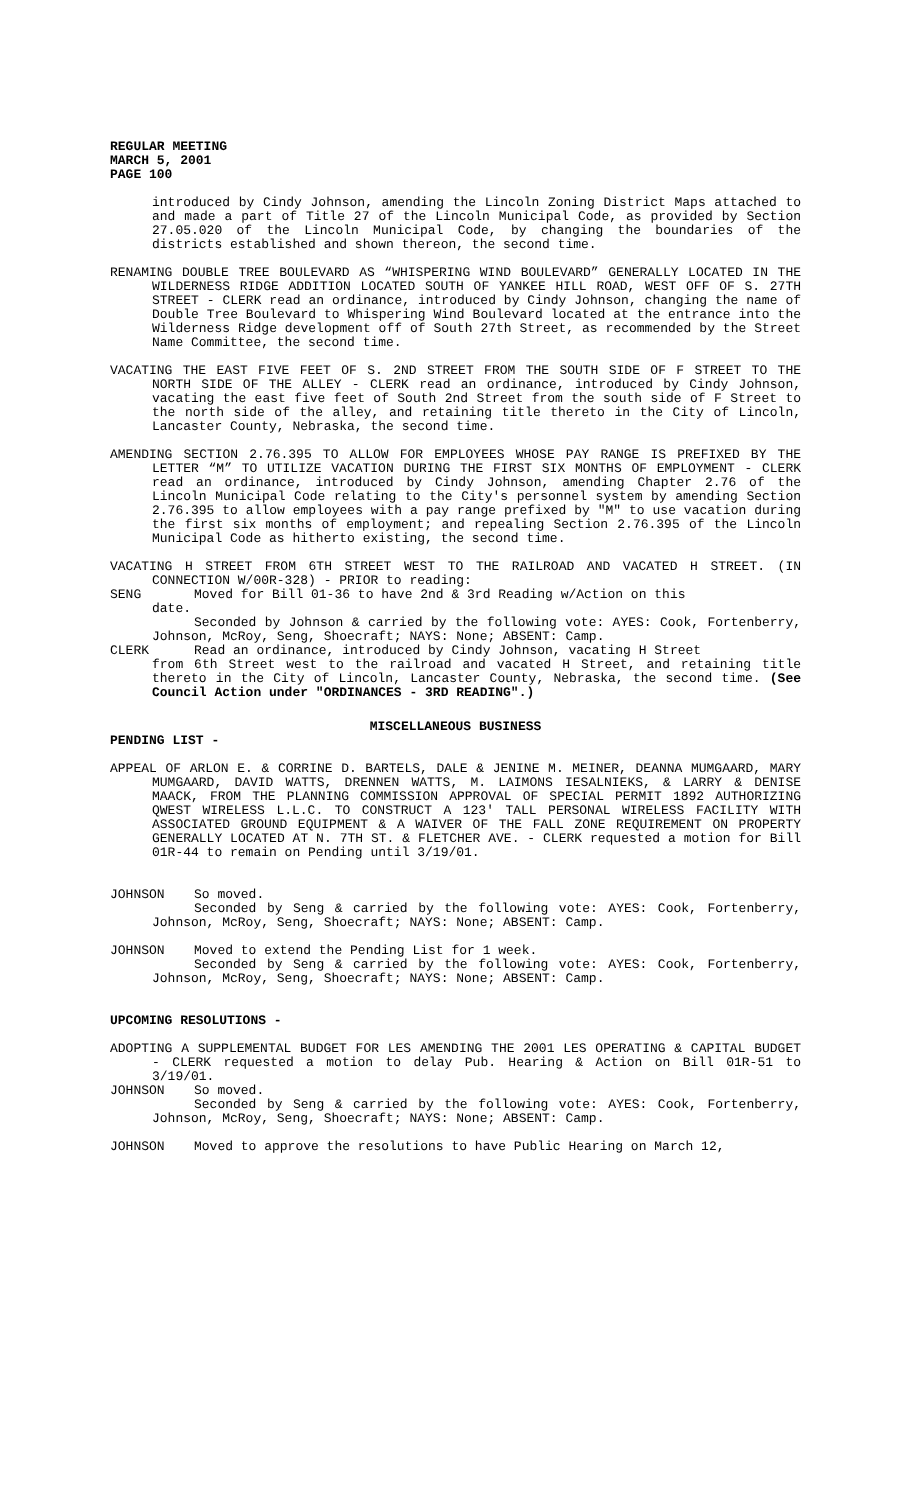REGULAR MEETING
MARCH 5, 2001
PAGE 100
introduced by Cindy Johnson, amending the Lincoln Zoning District Maps attached to and made a part of Title 27 of the Lincoln Municipal Code, as provided by Section 27.05.020 of the Lincoln Municipal Code, by changing the boundaries of the districts established and shown thereon, the second time.
RENAMING DOUBLE TREE BOULEVARD AS “WHISPERING WIND BOULEVARD” GENERALLY LOCATED IN THE WILDERNESS RIDGE ADDITION LOCATED SOUTH OF YANKEE HILL ROAD, WEST OFF OF S. 27TH STREET - CLERK read an ordinance, introduced by Cindy Johnson, changing the name of Double Tree Boulevard to Whispering Wind Boulevard located at the entrance into the Wilderness Ridge development off of South 27th Street, as recommended by the Street Name Committee, the second time.
VACATING THE EAST FIVE FEET OF S. 2ND STREET FROM THE SOUTH SIDE OF F STREET TO THE NORTH SIDE OF THE ALLEY - CLERK read an ordinance, introduced by Cindy Johnson, vacating the east five feet of South 2nd Street from the south side of F Street to the north side of the alley, and retaining title thereto in the City of Lincoln, Lancaster County, Nebraska, the second time.
AMENDING SECTION 2.76.395 TO ALLOW FOR EMPLOYEES WHOSE PAY RANGE IS PREFIXED BY THE LETTER “M” TO UTILIZE VACATION DURING THE FIRST SIX MONTHS OF EMPLOYMENT - CLERK read an ordinance, introduced by Cindy Johnson, amending Chapter 2.76 of the Lincoln Municipal Code relating to the City's personnel system by amending Section 2.76.395 to allow employees with a pay range prefixed by "M" to use vacation during the first six months of employment; and repealing Section 2.76.395 of the Lincoln Municipal Code as hitherto existing, the second time.
VACATING H STREET FROM 6TH STREET WEST TO THE RAILROAD AND VACATED H STREET. (IN CONNECTION W/00R-328) - PRIOR to reading:
SENG Moved for Bill 01-36 to have 2nd & 3rd Reading w/Action on this
date.
Seconded by Johnson & carried by the following vote: AYES: Cook, Fortenberry, Johnson, McRoy, Seng, Shoecraft; NAYS: None; ABSENT: Camp.
CLERK Read an ordinance, introduced by Cindy Johnson, vacating H Street
from 6th Street west to the railroad and vacated H Street, and retaining title thereto in the City of Lincoln, Lancaster County, Nebraska, the second time. (See Council Action under "ORDINANCES - 3RD READING".)
MISCELLANEOUS BUSINESS
PENDING LIST -
APPEAL OF ARLON E. & CORRINE D. BARTELS, DALE & JENINE M. MEINER, DEANNA MUMGAARD, MARY MUMGAARD, DAVID WATTS, DRENNEN WATTS, M. LAIMONS IESALNIEKS, & LARRY & DENISE MAACK, FROM THE PLANNING COMMISSION APPROVAL OF SPECIAL PERMIT 1892 AUTHORIZING QWEST WIRELESS L.L.C. TO CONSTRUCT A 123' TALL PERSONAL WIRELESS FACILITY WITH ASSOCIATED GROUND EQUIPMENT & A WAIVER OF THE FALL ZONE REQUIREMENT ON PROPERTY GENERALLY LOCATED AT N. 7TH ST. & FLETCHER AVE. - CLERK requested a motion for Bill 01R-44 to remain on Pending until 3/19/01.
JOHNSON So moved.
Seconded by Seng & carried by the following vote: AYES: Cook, Fortenberry, Johnson, McRoy, Seng, Shoecraft; NAYS: None; ABSENT: Camp.
JOHNSON Moved to extend the Pending List for 1 week.
Seconded by Seng & carried by the following vote: AYES: Cook, Fortenberry, Johnson, McRoy, Seng, Shoecraft; NAYS: None; ABSENT: Camp.
UPCOMING RESOLUTIONS -
ADOPTING A SUPPLEMENTAL BUDGET FOR LES AMENDING THE 2001 LES OPERATING & CAPITAL BUDGET - CLERK requested a motion to delay Pub. Hearing & Action on Bill 01R-51 to 3/19/01.
JOHNSON So moved.
Seconded by Seng & carried by the following vote: AYES: Cook, Fortenberry, Johnson, McRoy, Seng, Shoecraft; NAYS: None; ABSENT: Camp.
JOHNSON Moved to approve the resolutions to have Public Hearing on March 12,